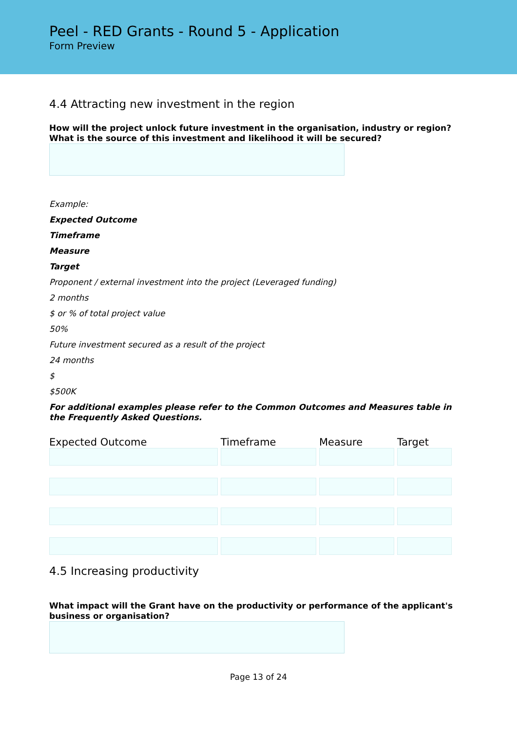Peel - RED Grants - Round 5 - Application
Form Preview
4.4 Attracting new investment in the region
How will the project unlock future investment in the organisation, industry or region? What is the source of this investment and likelihood it will be secured?
Example:
Expected Outcome
Timeframe
Measure
Target
Proponent / external investment into the project (Leveraged funding)
2 months
$ or % of total project value
50%
Future investment secured as a result of the project
24 months
$
$500K
For additional examples please refer to the Common Outcomes and Measures table in the Frequently Asked Questions.
| Expected Outcome | Timeframe | Measure | Target |
| --- | --- | --- | --- |
4.5 Increasing productivity
What impact will the Grant have on the productivity or performance of the applicant's business or organisation?
Page 13 of 24